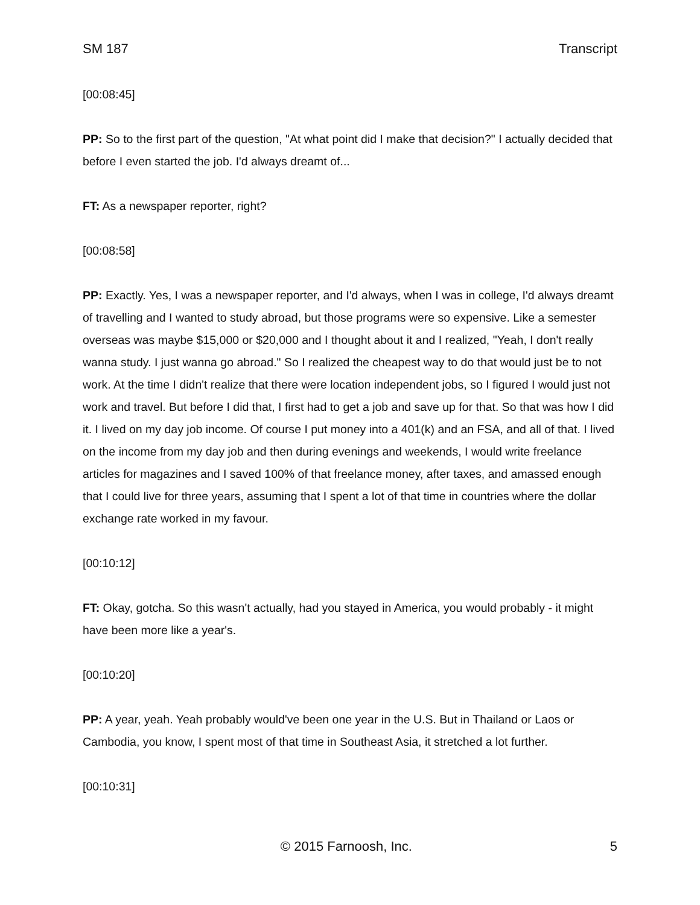SM 187 Transcript
[00:08:45]
PP: So to the first part of the question, "At what point did I make that decision?" I actually decided that before I even started the job. I'd always dreamt of...
FT: As a newspaper reporter, right?
[00:08:58]
PP: Exactly. Yes, I was a newspaper reporter, and I'd always, when I was in college, I'd always dreamt of travelling and I wanted to study abroad, but those programs were so expensive. Like a semester overseas was maybe $15,000 or $20,000 and I thought about it and I realized, "Yeah, I don't really wanna study. I just wanna go abroad." So I realized the cheapest way to do that would just be to not work. At the time I didn't realize that there were location independent jobs, so I figured I would just not work and travel. But before I did that, I first had to get a job and save up for that. So that was how I did it. I lived on my day job income. Of course I put money into a 401(k) and an FSA, and all of that. I lived on the income from my day job and then during evenings and weekends, I would write freelance articles for magazines and I saved 100% of that freelance money, after taxes, and amassed enough that I could live for three years, assuming that I spent a lot of that time in countries where the dollar exchange rate worked in my favour.
[00:10:12]
FT: Okay, gotcha. So this wasn't actually, had you stayed in America, you would probably - it might have been more like a year's.
[00:10:20]
PP: A year, yeah. Yeah probably would've been one year in the U.S. But in Thailand or Laos or Cambodia, you know, I spent most of that time in Southeast Asia, it stretched a lot further.
[00:10:31]
© 2015 Farnoosh, Inc. 5